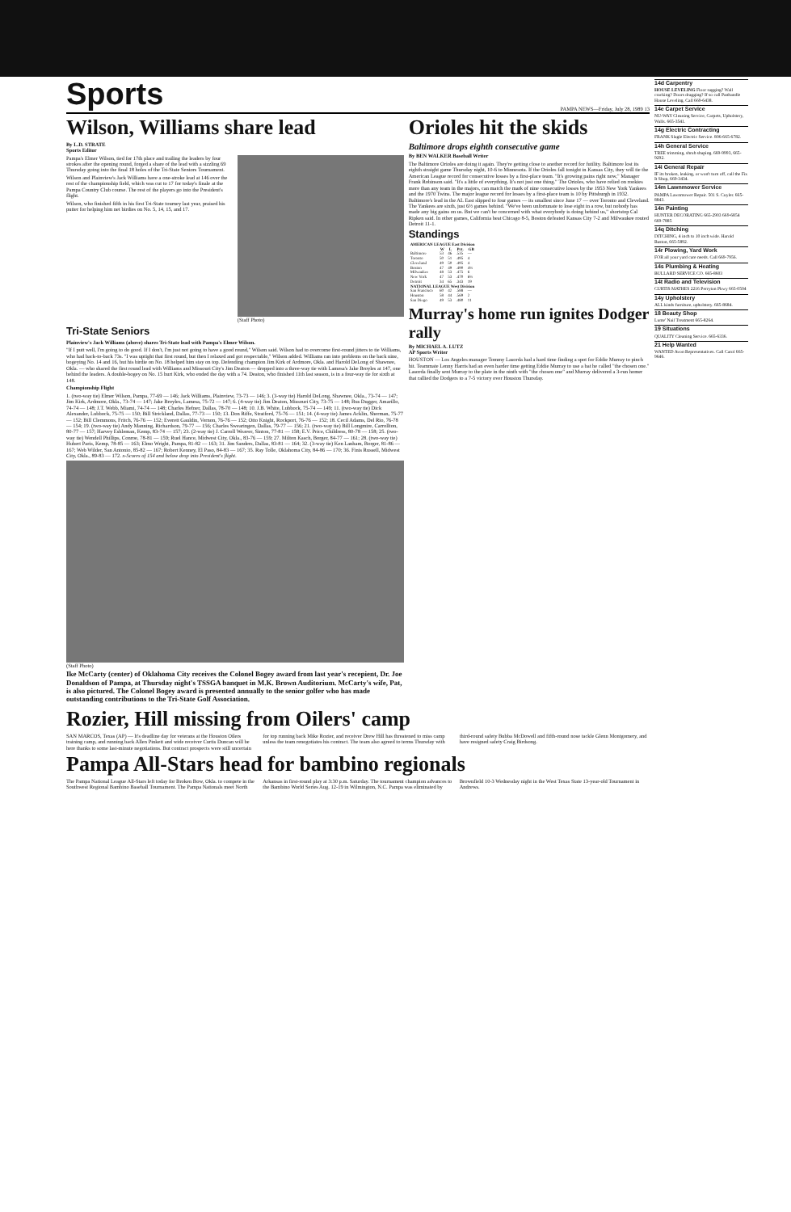Sports
PAMPA NEWS—Friday, July 28, 1989 13
Wilson, Williams share lead
By L.D. STRATE
Sports Editor
Pampa's Elmer Wilson, tied for 17th place and trailing the leaders by four strokes after the opening round, forged a share of the lead with a sizzling 69 Thursday going into the final 18 holes of the Tri-State Seniors Tournament.
Wilson and Plainview's Jack Williams have a one-stroke lead at 146 over the rest of the championship field, which was cut to 17 for today's finale at the Pampa Country Club course. The rest of the players go into the President's flight.
Wilson, who finished fifth in his first Tri-State tourney last year, praised his putter for helping him net birdies on No. 5, 14, 15, and 17.
(Staff Photo)
Tri-State Seniors
Plainview's Jack Williams (above) shares Tri-State lead with Pampa's Elmer Wilson.
"If I putt well, I'm going to do good. If I don't, I'm just not going to have a good round," Wilson said. Wilson had to overcome first-round jitters to tie Williams, who had back-to-back 73s. "I was uptight that first round, but then I relaxed and got respectable," Wilson added. Williams ran into problems on the back nine, bogeying No. 14 and 16, but his birdie on No. 18 helped him stay on top. Defending champion Jim Kirk of Ardmore, Okla. and Harold DeLong of Shawnee, Okla. — who shared the first round lead with Williams and Missouri City's Jim Deaton — dropped into a three-way tie with Lamesa's Jake Broyles at 147, one behind the leaders. A double-bogey on No. 15 hurt Kirk, who ended the day with a 74. Deaton, who finished 11th last season, is in a four-way tie for sixth at 148.
Championship Flight
1. (two-way tie) Elmer Wilson, Pampa, 77-69 — 146; Jack Williams, Plainview, 73-73 — 146; 3. (3-way tie) Harold DeLong, Shawnee, Okla., 73-74 — 147; Jim Kirk, Ardmore, Okla., 73-74 — 147; Jake Broyles, Lamesa, 75-72 — 147; 6. (4-way tie) Jim Deaton, Missouri City, 73-75 — 148; Bus Dugger, Amarillo, 74-74 — 148; J.T. Webb, Miami, 74-74 — 148; Charles Hefner, Dallas, 78-70 — 148; 10. J.B. White, Lubbock, 75-74 — 149; 11. (two-way tie) Dick Alexander, Lubbock, 75-75 — 150; Bill Strickland, Dallas, 77-73 — 150; 13. Don Riffe, Stratford, 75-76 — 151; 14. (4-way tie) James Acklin, Sherman, 75-77 — 152; Bill Clemmons, Fritch, 76-76 — 152; Everett Gauldin, Vernon, 76-76 — 152; Otto Knight, Rockport, 76-76 — 152; 18. Cecil Adams, Del Rio, 76-78 — 154; 19. (two-way tie) Andy Manning, Richardson, 79-77 — 156; Charles Swearingen, Dallas, 79-77 — 156; 21. (two-way tie) Bill Longmire, Carrollton, 80-77 — 157; Harvey Eshleman, Kemp, 83-74 — 157; 23. (2-way tie) J. Carroll Weaver, Sinton, 77-81 — 158; E.V. Price, Childress, 80-78 — 158; 25. (two-way tie) Wendell Phillips, Conroe, 78-81 — 159; Ruel Hance, Midwest City, Okla., 83-76 — 159; 27. Milton Kasch, Borger, 84-77 — 161; 28. (two-way tie) Hubert Paris, Kemp, 78-85 — 163; Elmo Wright, Pampa, 81-82 — 163; 31. Jim Sanders, Dallas, 83-81 — 164; 32. (3-way tie) Ken Lanham, Borger, 81-86 — 167; Web Wilder, San Antonio, 85-82 — 167; Robert Kenney, El Paso, 84-83 — 167; 35. Ray Tolle, Oklahoma City, 84-86 — 170; 36. Finis Russell, Midwest City, Okla., 89-83 — 172. x-Scores of 154 and below drop into President's flight.
(Staff Photo)
Ike McCarty (center) of Oklahoma City receives the Colonel Bogey award from last year's recepient, Dr. Joe Donaldson of Pampa, at Thursday night's TSSGA banquet in M.K. Brown Auditorium. McCarty's wife, Pat, is also pictured. The Colonel Bogey award is presented annually to the senior golfer who has made outstanding contributions to the Tri-State Golf Association.
Orioles hit the skids
Baltimore drops eighth consecutive game
By BEN WALKER Baseball Writer
The Baltimore Orioles are doing it again. They're getting close to another record for futility. Baltimore lost its eighth straight game Thursday night, 10-6 to Minnesota. If the Orioles fall tonight in Kansas City, they will tie the American League record for consecutive losses by a first-place team. "It's growing pains right now," Manager Frank Robinson said. "It's a little of everything. It's not just one thing." The Orioles, who have relied on rookies more than any team in the majors, can match the mark of nine consecutive losses by the 1953 New York Yankees and the 1970 Twins. The major league record for losses by a first-place team is 10 by Pittsburgh in 1932. Baltimore's lead in the AL East slipped to four games — its smallest since June 17 — over Toronto and Cleveland. The Yankees are sixth, just 6½ games behind. "We've been unfortunate to lose eight in a row, but nobody has made any big gains on us. But we can't be concerned with what everybody is doing behind us," shortstop Cal Ripken said. In other games, California beat Chicago 8-5, Boston defeated Kansas City 7-2 and Milwaukee routed Detroit 11-1.
Standings
| AMERICAN LEAGUE East Division | | | | |
| --- | --- | --- | --- | --- |
| | W | L | Pct. | GB |
| Baltimore | 53 | 46 | .535 | — |
| Toronto | 50 | 51 | .495 | 4 |
| Cleveland | 49 | 50 | .495 | 4 |
| Boston | 47 | 49 | .490 | 4½ |
| Milwaukee | 48 | 53 | .475 | 6 |
| New York | 47 | 53 | .470 | 6½ |
| Detroit | 34 | 65 | .343 | 19 |
| NATIONAL LEAGUE West Division | | | | |
| San Francisco | 60 | 42 | .588 | — |
| Houston | 58 | 44 | .569 | 2 |
| San Diego | 49 | 53 | .480 | 11 |
Murray's home run ignites Dodger rally
By MICHAEL A. LUTZ
AP Sports Writer
HOUSTON — Los Angeles manager Tommy Lasorda had a hard time finding a spot for Eddie Murray to pinch hit. Teammate Lenny Harris had an even harder time getting Eddie Murray to use a bat he called "the chosen one." Lasorda finally sent Murray to the plate in the ninth with "the chosen one" and Murray delivered a 3-run homer that rallied the Dodgers to a 7-5 victory over Houston Thursday.
Rozier, Hill missing from Oilers' camp
SAN MARCOS, Texas (AP) — It's deadline day for veterans at the Houston Oilers training camp, and running back Allen Pinkett and wide receiver Curtis Duncan will be here thanks to some last-minute negotiations. But contract prospects were still uncertain for top running back Mike Rozier, and receiver Drew Hill has threatened to miss camp unless the team renegotiates his contract. The team also agreed to terms Thursday with third-round safety Bubba McDowell and fifth-round nose tackle Glenn Montgomery, and have resigned safety Craig Birdsong.
Pampa All-Stars head for bambino regionals
The Pampa National League All-Stars left today for Broken Bow, Okla. to compete in the Southwest Regional Bambino Baseball Tournament. The Pampa Nationals meet North Arkansas in first-round play at 3:30 p.m. Saturday. The tournament champion advances to the Bambino World Series Aug. 12-19 in Wilmington, N.C. Pampa was eliminated by Brownfield 10-3 Wednesday night in the West Texas State 13-year-old Tournament in Andrews.
14d Carpentry
HOUSE LEVELING Floor sagging? Wall cracking? Doors dragging? If so call Panhandle House Leveling. Call 669-6438.
14e Carpet Service
NU-WAY Cleaning Service, Carpets, Upholstery, Walls. 665-3541.
14g Electric Contracting
FRANK Slagle Electric Service. 806-665-6782.
14h General Service
TREE trimming, shrub shaping. 669-9993, 665-9292.
14i General Repair
IF its broken, leaking, or won't turn off, call the Fix It Shop, 669-3434.
14m Lawnmower Service
PAMPA Lawnmower Repair. 501 S. Cuyler. 665-8843.
14n Painting
HUNTER DECORATING 665-2903 669-6854 669-7885
14q Ditching
DITCHING, 4 inch to 10 inch wide. Harold Baston, 665-5892.
14r Plowing, Yard Work
FOR all your yard care needs. Call 669-7956.
14s Plumbing & Heating
BULLARD SERVICE CO. 665-8603
14t Radio and Television
CURTIS MATHES 2216 Perryton Pkwy 665-0504
14y Upholstery
ALL kinds furniture, upholstery. 665-8684.
18 Beauty Shop
Lume' Nail Treatment 665-8264.
19 Situations
QUALITY Cleaning Service. 665-6336.
21 Help Wanted
WANTED Avon Representatives. Call Carol 665-9646.